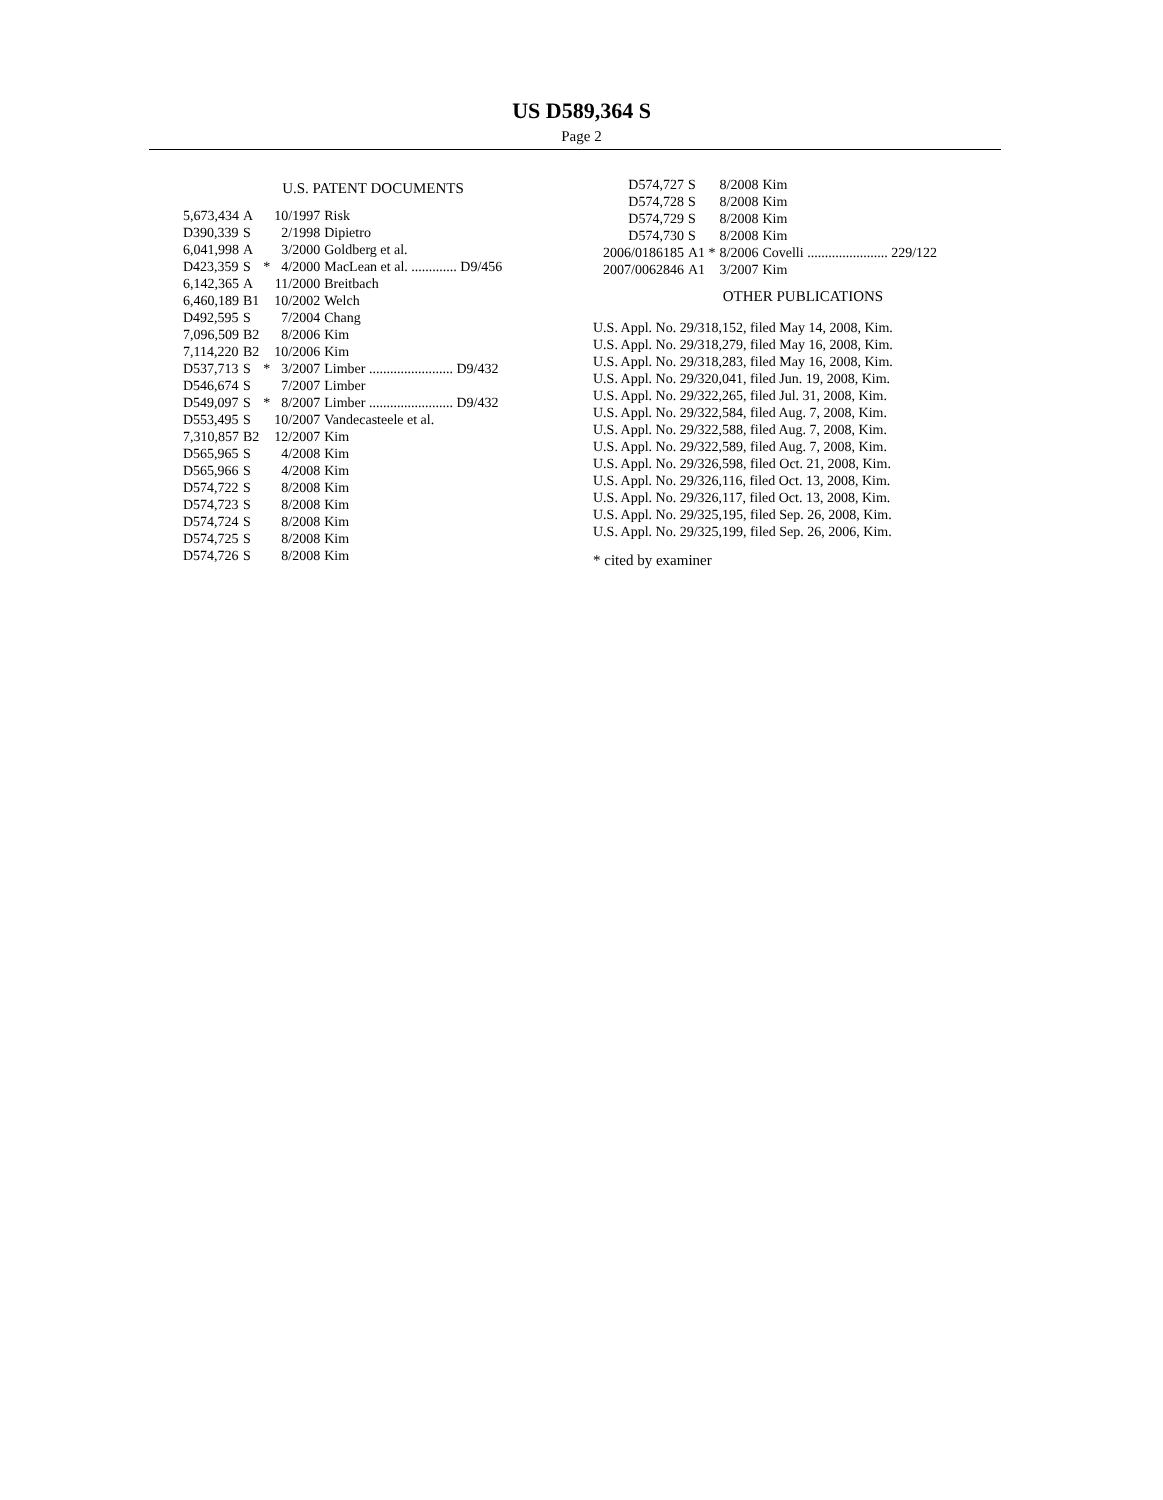US D589,364 S
Page 2
U.S. PATENT DOCUMENTS
| 5,673,434 | A | | 10/1997 | Risk |
| D390,339 | S | | 2/1998 | Dipietro |
| 6,041,998 | A | | 3/2000 | Goldberg et al. |
| D423,359 | S | * | 4/2000 | MacLean et al. ............. D9/456 |
| 6,142,365 | A | | 11/2000 | Breitbach |
| 6,460,189 | B1 | | 10/2002 | Welch |
| D492,595 | S | | 7/2004 | Chang |
| 7,096,509 | B2 | | 8/2006 | Kim |
| 7,114,220 | B2 | | 10/2006 | Kim |
| D537,713 | S | * | 3/2007 | Limber ........................ D9/432 |
| D546,674 | S | | 7/2007 | Limber |
| D549,097 | S | * | 8/2007 | Limber ........................ D9/432 |
| D553,495 | S | | 10/2007 | Vandecasteele et al. |
| 7,310,857 | B2 | | 12/2007 | Kim |
| D565,965 | S | | 4/2008 | Kim |
| D565,966 | S | | 4/2008 | Kim |
| D574,722 | S | | 8/2008 | Kim |
| D574,723 | S | | 8/2008 | Kim |
| D574,724 | S | | 8/2008 | Kim |
| D574,725 | S | | 8/2008 | Kim |
| D574,726 | S | | 8/2008 | Kim |
| D574,727 | S | 8/2008 | Kim |
| D574,728 | S | 8/2008 | Kim |
| D574,729 | S | 8/2008 | Kim |
| D574,730 | S | 8/2008 | Kim |
| 2006/0186185 | A1 * | 8/2006 | Covelli ....................... 229/122 |
| 2007/0062846 | A1 | 3/2007 | Kim |
OTHER PUBLICATIONS
U.S. Appl. No. 29/318,152, filed May 14, 2008, Kim.
U.S. Appl. No. 29/318,279, filed May 16, 2008, Kim.
U.S. Appl. No. 29/318,283, filed May 16, 2008, Kim.
U.S. Appl. No. 29/320,041, filed Jun. 19, 2008, Kim.
U.S. Appl. No. 29/322,265, filed Jul. 31, 2008, Kim.
U.S. Appl. No. 29/322,584, filed Aug. 7, 2008, Kim.
U.S. Appl. No. 29/322,588, filed Aug. 7, 2008, Kim.
U.S. Appl. No. 29/322,589, filed Aug. 7, 2008, Kim.
U.S. Appl. No. 29/326,598, filed Oct. 21, 2008, Kim.
U.S. Appl. No. 29/326,116, filed Oct. 13, 2008, Kim.
U.S. Appl. No. 29/326,117, filed Oct. 13, 2008, Kim.
U.S. Appl. No. 29/325,195, filed Sep. 26, 2008, Kim.
U.S. Appl. No. 29/325,199, filed Sep. 26, 2006, Kim.
* cited by examiner